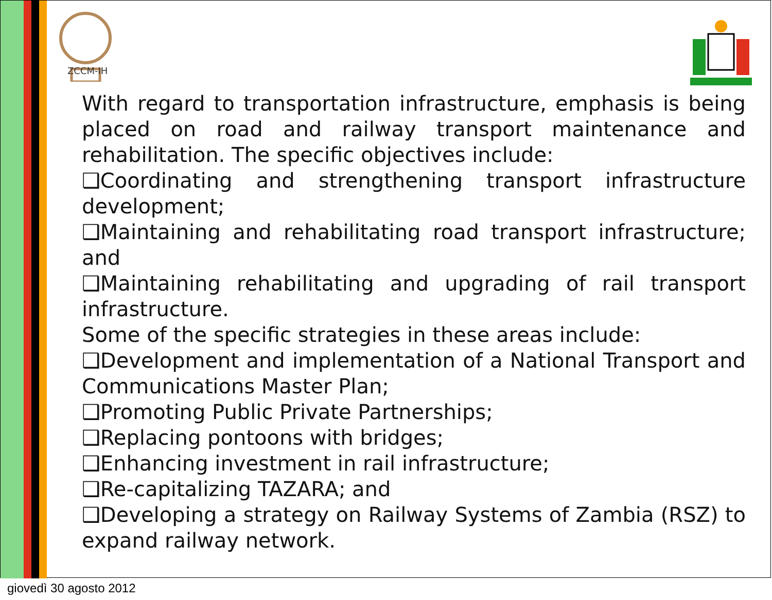ZCCM-IH
With regard to transportation infrastructure, emphasis is being placed on road and railway transport maintenance and rehabilitation. The specific objectives include:
❑Coordinating and strengthening transport infrastructure development;
❑Maintaining and rehabilitating road transport infrastructure; and
❑Maintaining rehabilitating and upgrading of rail transport infrastructure.
Some of the specific strategies in these areas include:
❑Development and implementation of a National Transport and Communications Master Plan;
❑Promoting Public Private Partnerships;
❑Replacing pontoons with bridges;
❑Enhancing investment in rail infrastructure;
❑Re-capitalizing TAZARA; and
❑Developing a strategy on Railway Systems of Zambia (RSZ) to expand railway network.
giovedì 30 agosto 2012